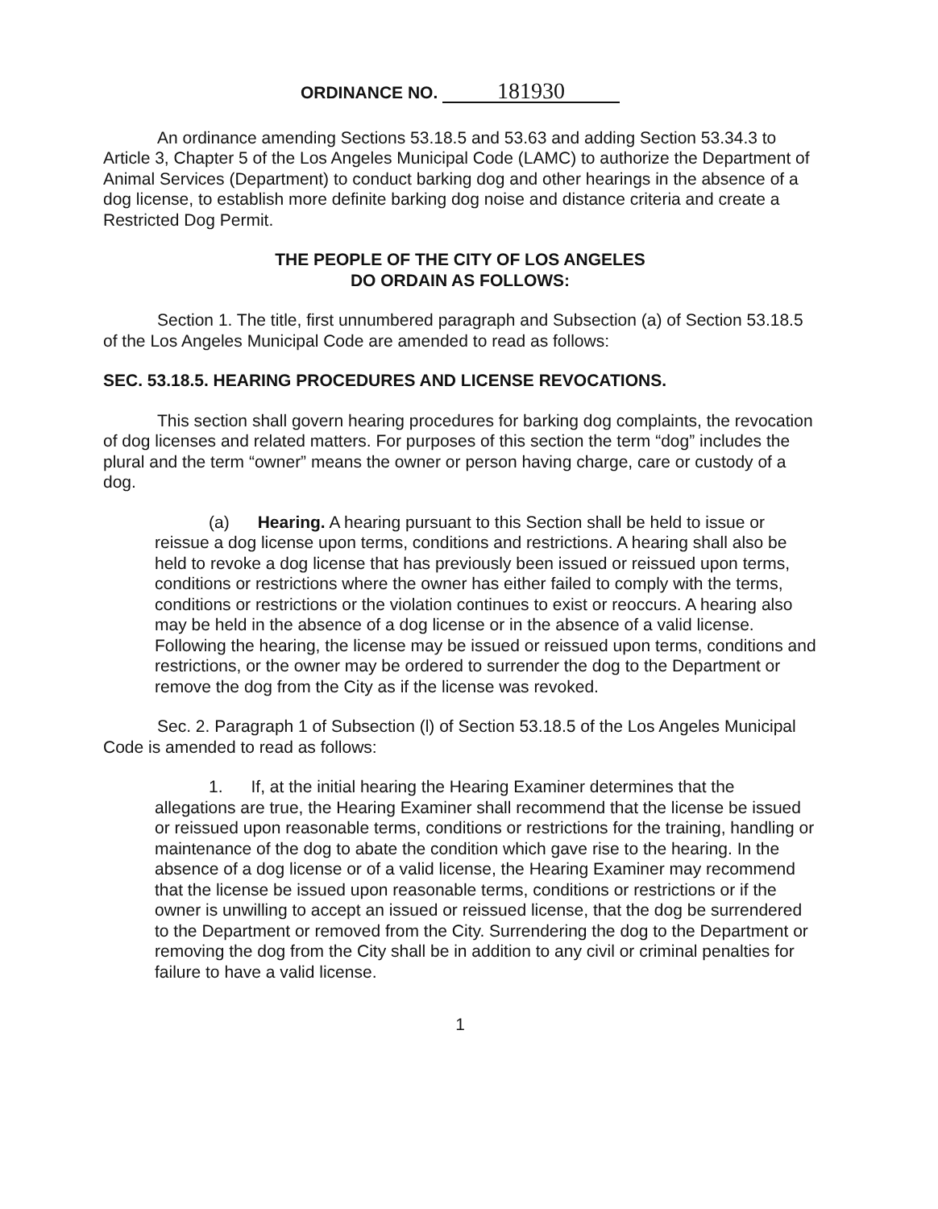ORDINANCE NO. 181930
An ordinance amending Sections 53.18.5 and 53.63 and adding Section 53.34.3 to Article 3, Chapter 5 of the Los Angeles Municipal Code (LAMC) to authorize the Department of Animal Services (Department) to conduct barking dog and other hearings in the absence of a dog license, to establish more definite barking dog noise and distance criteria and create a Restricted Dog Permit.
THE PEOPLE OF THE CITY OF LOS ANGELES
DO ORDAIN AS FOLLOWS:
Section 1. The title, first unnumbered paragraph and Subsection (a) of Section 53.18.5 of the Los Angeles Municipal Code are amended to read as follows:
SEC. 53.18.5. HEARING PROCEDURES AND LICENSE REVOCATIONS.
This section shall govern hearing procedures for barking dog complaints, the revocation of dog licenses and related matters. For purposes of this section the term “dog” includes the plural and the term “owner” means the owner or person having charge, care or custody of a dog.
(a) Hearing. A hearing pursuant to this Section shall be held to issue or reissue a dog license upon terms, conditions and restrictions. A hearing shall also be held to revoke a dog license that has previously been issued or reissued upon terms, conditions or restrictions where the owner has either failed to comply with the terms, conditions or restrictions or the violation continues to exist or reoccurs. A hearing also may be held in the absence of a dog license or in the absence of a valid license. Following the hearing, the license may be issued or reissued upon terms, conditions and restrictions, or the owner may be ordered to surrender the dog to the Department or remove the dog from the City as if the license was revoked.
Sec. 2. Paragraph 1 of Subsection (l) of Section 53.18.5 of the Los Angeles Municipal Code is amended to read as follows:
1. If, at the initial hearing the Hearing Examiner determines that the allegations are true, the Hearing Examiner shall recommend that the license be issued or reissued upon reasonable terms, conditions or restrictions for the training, handling or maintenance of the dog to abate the condition which gave rise to the hearing. In the absence of a dog license or of a valid license, the Hearing Examiner may recommend that the license be issued upon reasonable terms, conditions or restrictions or if the owner is unwilling to accept an issued or reissued license, that the dog be surrendered to the Department or removed from the City. Surrendering the dog to the Department or removing the dog from the City shall be in addition to any civil or criminal penalties for failure to have a valid license.
1